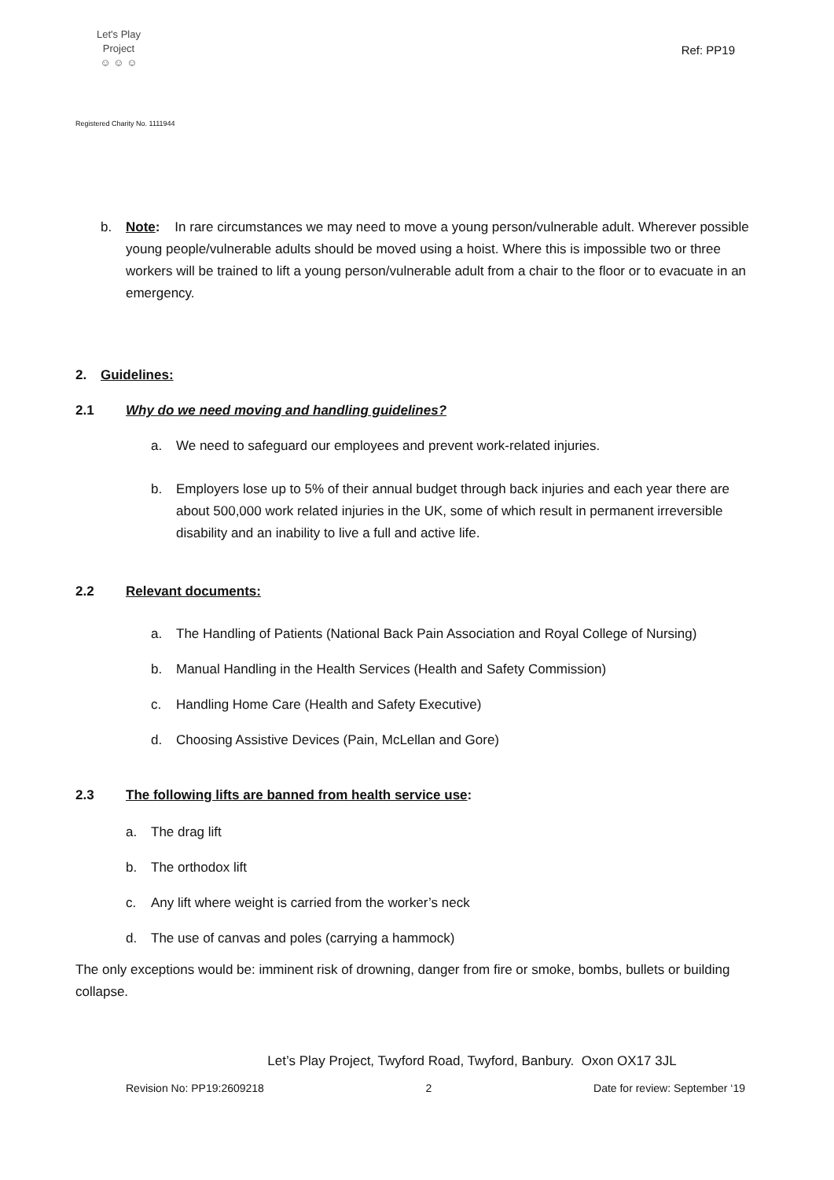Let's Play
Project
☺ ☺ ☺
Ref: PP19
Registered Charity No. 1111944
b. Note: In rare circumstances we may need to move a young person/vulnerable adult. Wherever possible young people/vulnerable adults should be moved using a hoist. Where this is impossible two or three workers will be trained to lift a young person/vulnerable adult from a chair to the floor or to evacuate in an emergency.
2. Guidelines:
2.1 Why do we need moving and handling guidelines?
a. We need to safeguard our employees and prevent work-related injuries.
b. Employers lose up to 5% of their annual budget through back injuries and each year there are about 500,000 work related injuries in the UK, some of which result in permanent irreversible disability and an inability to live a full and active life.
2.2 Relevant documents:
a. The Handling of Patients (National Back Pain Association and Royal College of Nursing)
b. Manual Handling in the Health Services (Health and Safety Commission)
c. Handling Home Care (Health and Safety Executive)
d. Choosing Assistive Devices (Pain, McLellan and Gore)
2.3 The following lifts are banned from health service use:
a. The drag lift
b. The orthodox lift
c. Any lift where weight is carried from the worker’s neck
d. The use of canvas and poles (carrying a hammock)
The only exceptions would be: imminent risk of drowning, danger from fire or smoke, bombs, bullets or building collapse.
Let’s Play Project, Twyford Road, Twyford, Banbury. Oxon OX17 3JL
Revision No: PP19:2609218 2 Date for review: September ‘19